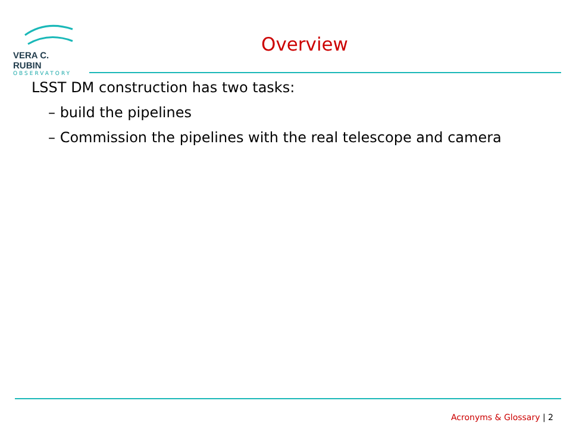VERA C. RUBIN
OBSERVATORY
Overview
LSST DM construction has two tasks:
– build the pipelines
– Commission the pipelines with the real telescope and camera
Acronyms & Glossary | 2